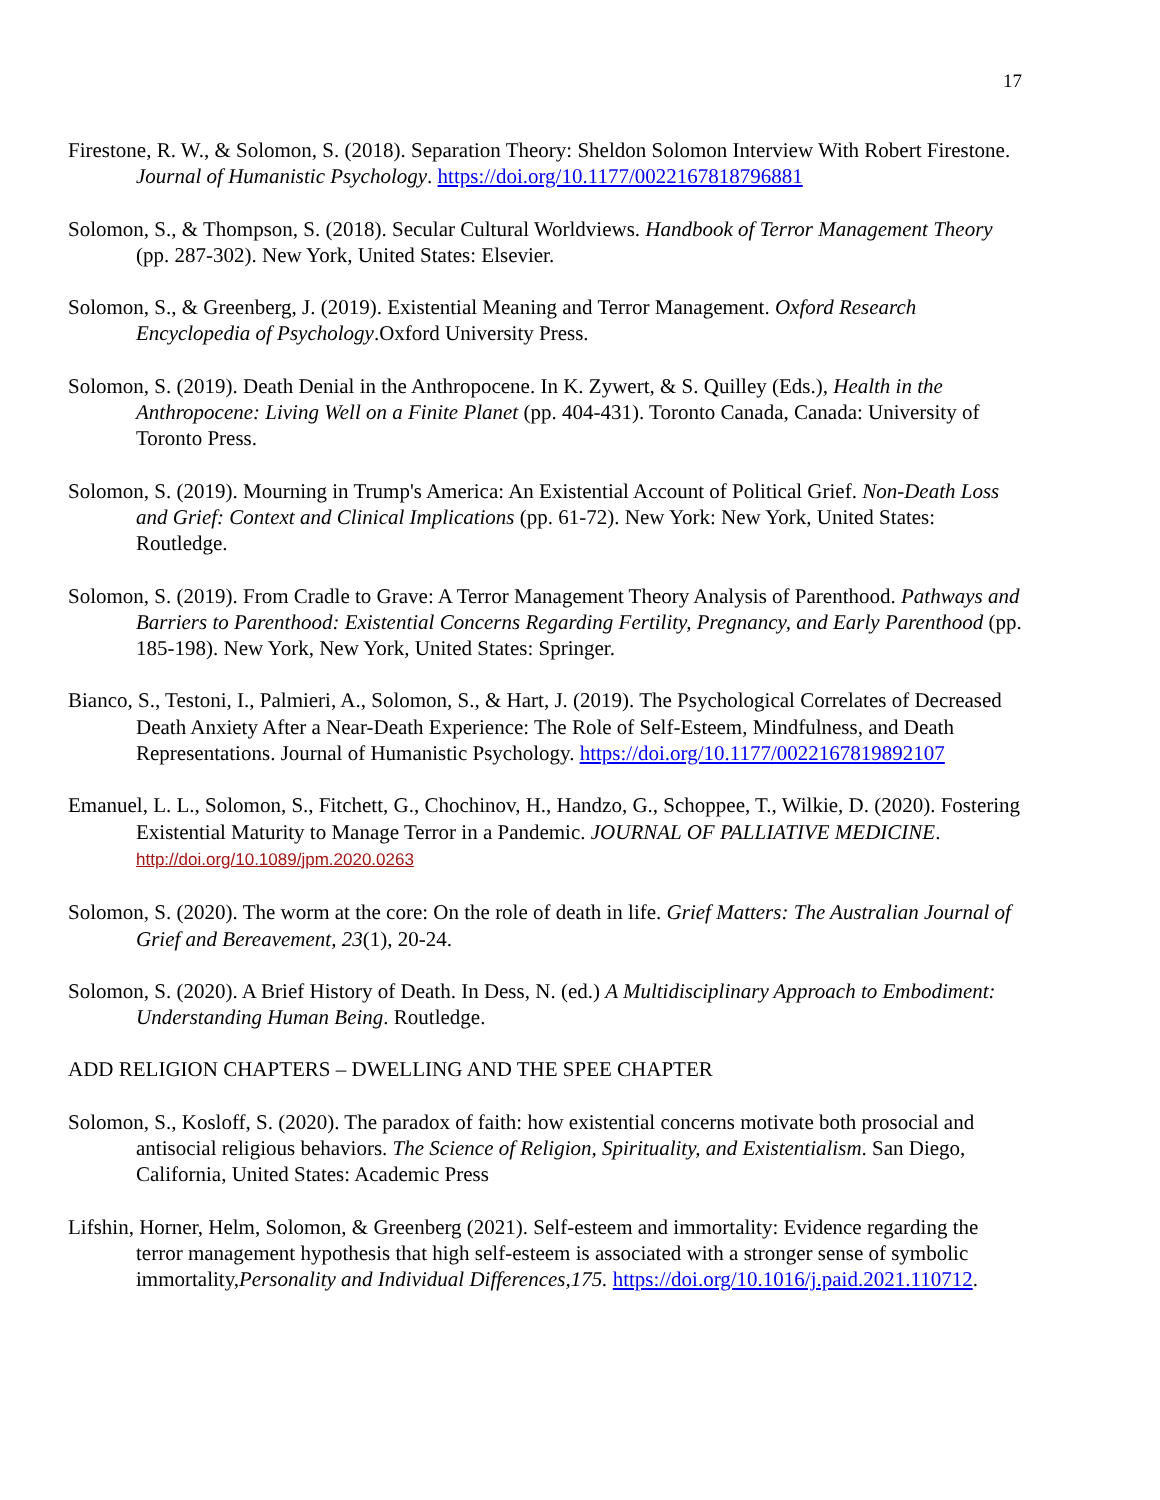17
Firestone, R. W., & Solomon, S. (2018). Separation Theory: Sheldon Solomon Interview With Robert Firestone. Journal of Humanistic Psychology. https://doi.org/10.1177/0022167818796881
Solomon, S., & Thompson, S. (2018). Secular Cultural Worldviews. Handbook of Terror Management Theory (pp. 287-302). New York, United States: Elsevier.
Solomon, S., & Greenberg, J. (2019). Existential Meaning and Terror Management. Oxford Research Encyclopedia of Psychology.Oxford University Press.
Solomon, S. (2019). Death Denial in the Anthropocene. In K. Zywert, & S. Quilley (Eds.), Health in the Anthropocene: Living Well on a Finite Planet (pp. 404-431). Toronto Canada, Canada: University of Toronto Press.
Solomon, S. (2019). Mourning in Trump's America: An Existential Account of Political Grief. Non-Death Loss and Grief: Context and Clinical Implications (pp. 61-72). New York: New York, United States: Routledge.
Solomon, S. (2019). From Cradle to Grave: A Terror Management Theory Analysis of Parenthood. Pathways and Barriers to Parenthood: Existential Concerns Regarding Fertility, Pregnancy, and Early Parenthood (pp. 185-198). New York, New York, United States: Springer.
Bianco, S., Testoni, I., Palmieri, A., Solomon, S., & Hart, J. (2019). The Psychological Correlates of Decreased Death Anxiety After a Near-Death Experience: The Role of Self-Esteem, Mindfulness, and Death Representations. Journal of Humanistic Psychology. https://doi.org/10.1177/0022167819892107
Emanuel, L. L., Solomon, S., Fitchett, G., Chochinov, H., Handzo, G., Schoppee, T., Wilkie, D. (2020). Fostering Existential Maturity to Manage Terror in a Pandemic. JOURNAL OF PALLIATIVE MEDICINE. http://doi.org/10.1089/jpm.2020.0263
Solomon, S. (2020). The worm at the core: On the role of death in life. Grief Matters: The Australian Journal of Grief and Bereavement, 23(1), 20-24.
Solomon, S. (2020). A Brief History of Death. In Dess, N. (ed.) A Multidisciplinary Approach to Embodiment: Understanding Human Being. Routledge.
ADD RELIGION CHAPTERS – DWELLING AND THE SPEE CHAPTER
Solomon, S., Kosloff, S. (2020). The paradox of faith: how existential concerns motivate both prosocial and antisocial religious behaviors. The Science of Religion, Spirituality, and Existentialism. San Diego, California, United States: Academic Press
Lifshin, Horner, Helm, Solomon, & Greenberg (2021). Self-esteem and immortality: Evidence regarding the terror management hypothesis that high self-esteem is associated with a stronger sense of symbolic immortality,Personality and Individual Differences,175. https://doi.org/10.1016/j.paid.2021.110712.